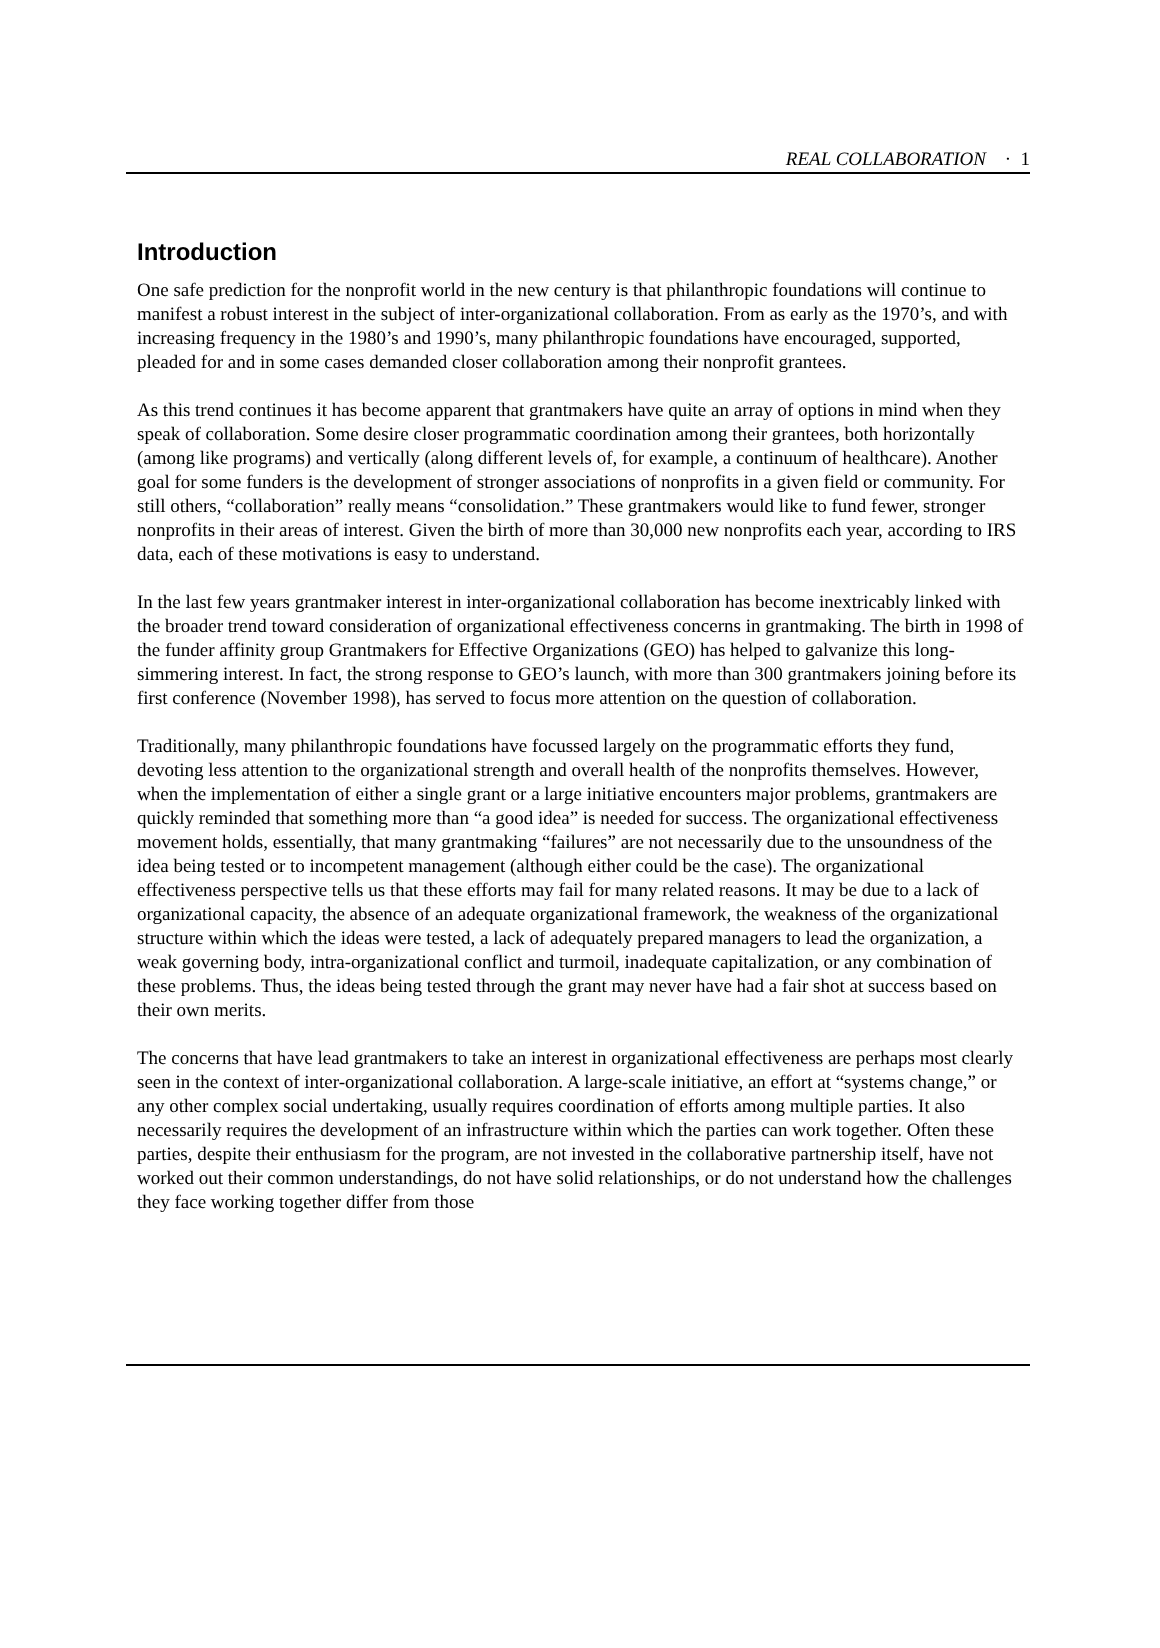REAL COLLABORATION · 1
Introduction
One safe prediction for the nonprofit world in the new century is that philanthropic foundations will continue to manifest a robust interest in the subject of inter-organizational collaboration. From as early as the 1970’s, and with increasing frequency in the 1980’s and 1990’s, many philanthropic foundations have encouraged, supported, pleaded for and in some cases demanded closer collaboration among their nonprofit grantees.
As this trend continues it has become apparent that grantmakers have quite an array of options in mind when they speak of collaboration. Some desire closer programmatic coordination among their grantees, both horizontally (among like programs) and vertically (along different levels of, for example, a continuum of healthcare). Another goal for some funders is the development of stronger associations of nonprofits in a given field or community. For still others, “collaboration” really means “consolidation.” These grantmakers would like to fund fewer, stronger nonprofits in their areas of interest. Given the birth of more than 30,000 new nonprofits each year, according to IRS data, each of these motivations is easy to understand.
In the last few years grantmaker interest in inter-organizational collaboration has become inextricably linked with the broader trend toward consideration of organizational effectiveness concerns in grantmaking. The birth in 1998 of the funder affinity group Grantmakers for Effective Organizations (GEO) has helped to galvanize this long-simmering interest. In fact, the strong response to GEO’s launch, with more than 300 grantmakers joining before its first conference (November 1998), has served to focus more attention on the question of collaboration.
Traditionally, many philanthropic foundations have focussed largely on the programmatic efforts they fund, devoting less attention to the organizational strength and overall health of the nonprofits themselves. However, when the implementation of either a single grant or a large initiative encounters major problems, grantmakers are quickly reminded that something more than “a good idea” is needed for success. The organizational effectiveness movement holds, essentially, that many grantmaking “failures” are not necessarily due to the unsoundness of the idea being tested or to incompetent management (although either could be the case). The organizational effectiveness perspective tells us that these efforts may fail for many related reasons. It may be due to a lack of organizational capacity, the absence of an adequate organizational framework, the weakness of the organizational structure within which the ideas were tested, a lack of adequately prepared managers to lead the organization, a weak governing body, intra-organizational conflict and turmoil, inadequate capitalization, or any combination of these problems. Thus, the ideas being tested through the grant may never have had a fair shot at success based on their own merits.
The concerns that have lead grantmakers to take an interest in organizational effectiveness are perhaps most clearly seen in the context of inter-organizational collaboration. A large-scale initiative, an effort at “systems change,” or any other complex social undertaking, usually requires coordination of efforts among multiple parties. It also necessarily requires the development of an infrastructure within which the parties can work together. Often these parties, despite their enthusiasm for the program, are not invested in the collaborative partnership itself, have not worked out their common understandings, do not have solid relationships, or do not understand how the challenges they face working together differ from those